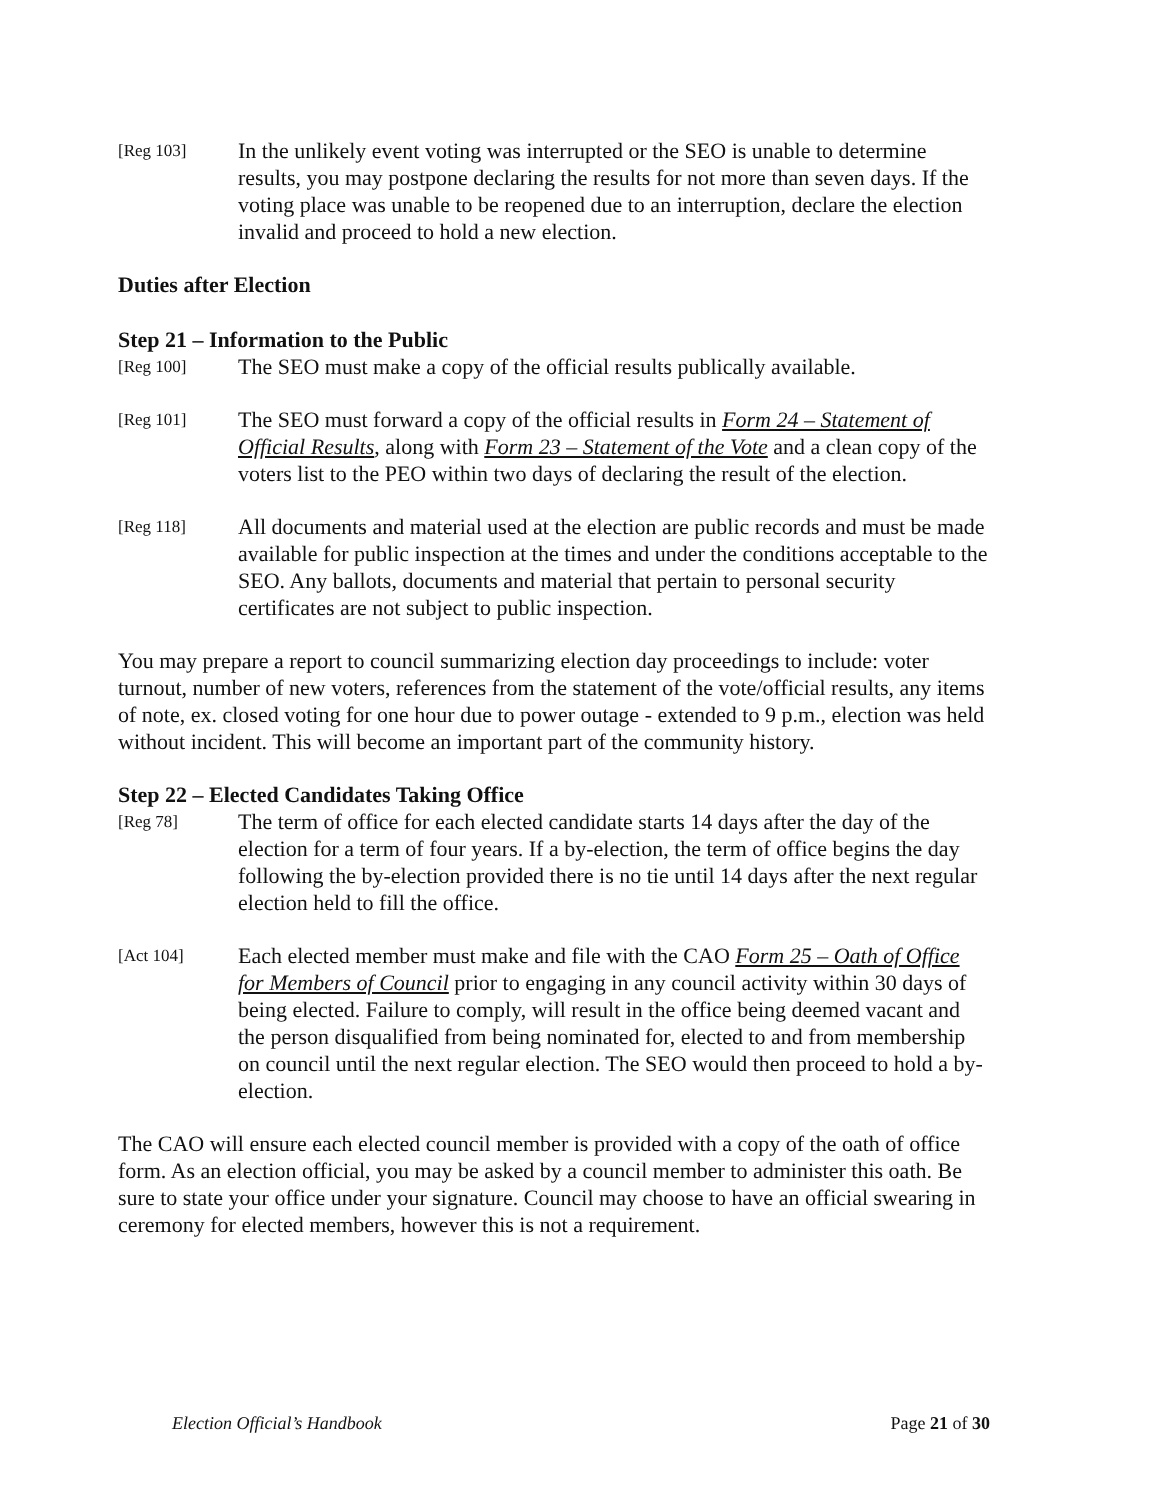[Reg 103]
In the unlikely event voting was interrupted or the SEO is unable to determine results, you may postpone declaring the results for not more than seven days. If the voting place was unable to be reopened due to an interruption, declare the election invalid and proceed to hold a new election.
Duties after Election
Step 21 – Information to the Public
[Reg 100]
The SEO must make a copy of the official results publically available.
[Reg 101]
The SEO must forward a copy of the official results in Form 24 – Statement of Official Results, along with Form 23 – Statement of the Vote and a clean copy of the voters list to the PEO within two days of declaring the result of the election.
[Reg 118]
All documents and material used at the election are public records and must be made available for public inspection at the times and under the conditions acceptable to the SEO. Any ballots, documents and material that pertain to personal security certificates are not subject to public inspection.
You may prepare a report to council summarizing election day proceedings to include: voter turnout, number of new voters, references from the statement of the vote/official results, any items of note, ex. closed voting for one hour due to power outage - extended to 9 p.m., election was held without incident. This will become an important part of the community history.
Step 22 – Elected Candidates Taking Office
[Reg 78]
The term of office for each elected candidate starts 14 days after the day of the election for a term of four years. If a by-election, the term of office begins the day following the by-election provided there is no tie until 14 days after the next regular election held to fill the office.
[Act 104]
Each elected member must make and file with the CAO Form 25 – Oath of Office for Members of Council prior to engaging in any council activity within 30 days of being elected. Failure to comply, will result in the office being deemed vacant and the person disqualified from being nominated for, elected to and from membership on council until the next regular election. The SEO would then proceed to hold a by-election.
The CAO will ensure each elected council member is provided with a copy of the oath of office form. As an election official, you may be asked by a council member to administer this oath. Be sure to state your office under your signature. Council may choose to have an official swearing in ceremony for elected members, however this is not a requirement.
Election Official’s Handbook Page 21 of 30